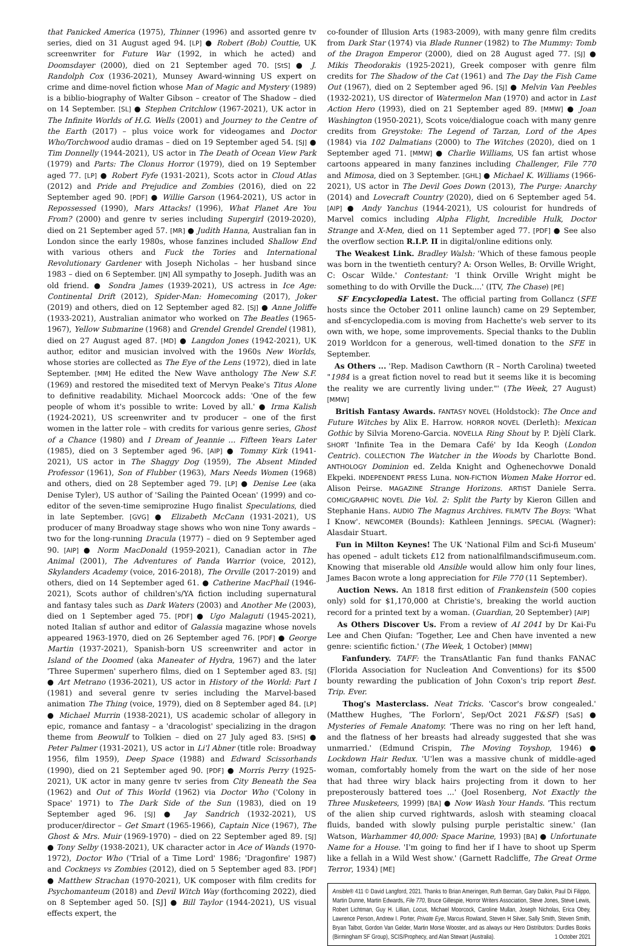that Panicked America (1975), Thinner (1996) and assorted genre tv series, died on 31 August aged 94. [LP] ● Robert (Bob) Couttie, UK screenwriter for Future War (1992, in which he acted) and Doomsdayer (2000), died on 21 September aged 70. [StS] ● J. Randolph Cox (1936-2021), Munsey Award-winning US expert on crime and dime-novel fiction whose Man of Magic and Mystery (1989) is a biblio-biography of Walter Gibson – creator of The Shadow – died on 14 September. [SL] ● Stephen Critchlow (1967-2021), UK actor in The Infinite Worlds of H.G. Wells (2001) and Journey to the Centre of the Earth (2017) – plus voice work for videogames and Doctor Who/Torchwood audio dramas – died on 19 September aged 54. [SJ] ● Tim Donnelly (1944-2021), US actor in The Death of Ocean View Park (1979) and Parts: The Clonus Horror (1979), died on 19 September aged 77. [LP] ● Robert Fyfe (1931-2021), Scots actor in Cloud Atlas (2012) and Pride and Prejudice and Zombies (2016), died on 22 September aged 90. [PDF] ● Willie Garson (1964-2021), US actor in Repossessed (1990), Mars Attacks! (1996), What Planet Are You From? (2000) and genre tv series including Supergirl (2019-2020), died on 21 September aged 57. [MR] ● Judith Hanna, Australian fan in London since the early 1980s, whose fanzines included Shallow End with various others and Fuck the Tories and International Revolutionary Gardener with Joseph Nicholas – her husband since 1983 – died on 6 September. [JN] All sympathy to Joseph. Judith was an old friend. ● Sondra James (1939-2021), US actress in Ice Age: Continental Drift (2012), Spider-Man: Homecoming (2017), Joker (2019) and others, died on 12 September aged 82. [SJ] ● Anne Joliffe (1933-2021), Australian animator who worked on The Beatles (1965-1967), Yellow Submarine (1968) and Grendel Grendel Grendel (1981), died on 27 August aged 87. [MD] ● Langdon Jones (1942-2021), UK author, editor and musician involved with the 1960s New Worlds, whose stories are collected as The Eye of the Lens (1972), died in late September. [MM] He edited the New Wave anthology The New S.F. (1969) and restored the misedited text of Mervyn Peake's Titus Alone to definitive readability. Michael Moorcock adds: 'One of the few people of whom it's possible to write: Loved by all.' ● Irma Kalish (1924-2021), US screenwriter and tv producer – one of the first women in the latter role – with credits for various genre series, Ghost of a Chance (1980) and I Dream of Jeannie ... Fifteen Years Later (1985), died on 3 September aged 96. [AIP] ● Tommy Kirk (1941-2021), US actor in The Shaggy Dog (1959), The Absent Minded Professor (1961), Son of Flubber (1963), Mars Needs Women (1968) and others, died on 28 September aged 79. [LP] ● Denise Lee (aka Denise Tyler), US author of 'Sailing the Painted Ocean' (1999) and co-editor of the seven-time semiprozine Hugo finalist Speculations, died in late September. [GVG] ● Elizabeth McCann (1931-2021), US producer of many Broadway stage shows who won nine Tony awards – two for the long-running Dracula (1977) – died on 9 September aged 90. [AIP] ● Norm MacDonald (1959-2021), Canadian actor in The Animal (2001), The Adventures of Panda Warrior (voice, 2012), Skylanders Academy (voice, 2016-2018), The Orville (2017-2019) and others, died on 14 September aged 61. ● Catherine MacPhail (1946-2021), Scots author of children's/YA fiction including supernatural and fantasy tales such as Dark Waters (2003) and Another Me (2003), died on 1 September aged 75. [PDF] ● Ugo Malaguti (1945-2021), noted Italian sf author and editor of Galassia magazine whose novels appeared 1963-1970, died on 26 September aged 76. [PDF] ● George Martin (1937-2021), Spanish-born US screenwriter and actor in Island of the Doomed (aka Maneater of Hydra, 1967) and the later 'Three Supermen' superhero films, died on 1 September aged 83. [SJ] ● Art Metrano (1936-2021), US actor in History of the World: Part I (1981) and several genre tv series including the Marvel-based animation The Thing (voice, 1979), died on 8 September aged 84. [LP] ● Michael Murrin (1938-2021), US academic scholar of allegory in epic, romance and fantasy – a 'dracologist' specializing in the dragon theme from Beowulf to Tolkien – died on 27 July aged 83. [SHS] ● Peter Palmer (1931-2021), US actor in Li'l Abner (title role: Broadway 1956, film 1959), Deep Space (1988) and Edward Scissorhands (1990), died on 21 September aged 90. [PDF] ● Morris Perry (1925-2021), UK actor in many genre tv series from City Beneath the Sea (1962) and Out of This World (1962) via Doctor Who ('Colony in Space' 1971) to The Dark Side of the Sun (1983), died on 19 September aged 96. [SJ] ● Jay Sandrich (1932-2021), US producer/director – Get Smart (1965-1966), Captain Nice (1967), The Ghost & Mrs. Muir (1969-1970) – died on 22 September aged 89. [SJ] ● Tony Selby (1938-2021), UK character actor in Ace of Wands (1970-1972), Doctor Who ('Trial of a Time Lord' 1986; 'Dragonfire' 1987) and Cockneys vs Zombies (2012), died on 5 September aged 83. [PDF] ● Matthew Strachan (1970-2021), UK composer with film credits for Psychomanteum (2018) and Devil Witch Way (forthcoming 2022), died on 8 September aged 50. [SJ] ● Bill Taylor (1944-2021), US visual effects expert, the
co-founder of Illusion Arts (1983-2009), with many genre film credits from Dark Star (1974) via Blade Runner (1982) to The Mummy: Tomb of the Dragon Emperor (2000), died on 28 August aged 77. [SJ] ● Mikis Theodorakis (1925-2021), Greek composer with genre film credits for The Shadow of the Cat (1961) and The Day the Fish Came Out (1967), died on 2 September aged 96. [SJ] ● Melvin Van Peebles (1932-2021), US director of Watermelon Man (1970) and actor in Last Action Hero (1993), died on 21 September aged 89. [MMW] ● Joan Washington (1950-2021), Scots voice/dialogue coach with many genre credits from Greystoke: The Legend of Tarzan, Lord of the Apes (1984) via 102 Dalmatians (2000) to The Witches (2020), died on 1 September aged 71. [MMW] ● Charlie Williams, US fan artist whose cartoons appeared in many fanzines including Challenger, File 770 and Mimosa, died on 3 September. [GHL] ● Michael K. Williams (1966-2021), US actor in The Devil Goes Down (2013), The Purge: Anarchy (2014) and Lovecraft Country (2020), died on 6 September aged 54. [AIP] ● Andy Yanchus (1944-2021), US colourist for hundreds of Marvel comics including Alpha Flight, Incredible Hulk, Doctor Strange and X-Men, died on 11 September aged 77. [PDF] ● See also the overflow section R.I.P. II in digital/online editions only.
The Weakest Link. Bradley Walsh: 'Which of these famous people was born in the twentieth century? A: Orson Welles, B: Orville Wright, C: Oscar Wilde.' Contestant: 'I think Orville Wright might be something to do with Orville the Duck....' (ITV, The Chase) [PE]
SF Encyclopedia Latest. The official parting from Gollancz (SFE hosts since the October 2011 online launch) came on 29 September, and sf-encyclopedia.com is moving from Hachette's web server to its own with, we hope, some improvements. Special thanks to the Dublin 2019 Worldcon for a generous, well-timed donation to the SFE in September.
As Others ... 'Rep. Madison Cawthorn (R – North Carolina) tweeted "1984 is a great fiction novel to read but it seems like it is becoming the reality we are currently living under."' (The Week, 27 August) [MMW]
British Fantasy Awards. FANTASY NOVEL (Holdstock): The Once and Future Witches by Alix E. Harrow. HORROR NOVEL (Derleth): Mexican Gothic by Silvia Moreno-Garcia. NOVELLA Ring Shout by P. Djèlí Clark. SHORT 'Infinite Tea in the Demara Café' by Ida Keogh (London Centric). COLLECTION The Watcher in the Woods by Charlotte Bond. ANTHOLOGY Dominion ed. Zelda Knight and Oghenechovwe Donald Ekpeki. INDEPENDENT PRESS Luna. NON-FICTION Women Make Horror ed. Alison Peirse. MAGAZINE Strange Horizons. ARTIST Daniele Serra. COMIC/GRAPHIC NOVEL Die Vol. 2: Split the Party by Kieron Gillen and Stephanie Hans. AUDIO The Magnus Archives. FILM/TV The Boys: 'What I Know'. NEWCOMER (Bounds): Kathleen Jennings. SPECIAL (Wagner): Alasdair Stuart.
Fun in Milton Keynes! The UK 'National Film and Sci-fi Museum' has opened – adult tickets £12 from nationalfilmandscifimuseum.com. Knowing that miserable old Ansible would allow him only four lines, James Bacon wrote a long appreciation for File 770 (11 September).
Auction News. An 1818 first edition of Frankenstein (500 copies only) sold for $1,170,000 at Christie's, breaking the world auction record for a printed text by a woman. (Guardian, 20 September) [AIP]
As Others Discover Us. From a review of AI 2041 by Dr Kai-Fu Lee and Chen Qiufan: 'Together, Lee and Chen have invented a new genre: scientific fiction.' (The Week, 1 October) [MMW]
Fanfundery. TAFF: the TransAtlantic Fan fund thanks FANAC (Florida Association for Nucleation And Conventions) for its $500 bounty rewarding the publication of John Coxon's trip report Best. Trip. Ever.
Thog's Masterclass. Neat Tricks. 'Cascor's brow congealed.' (Matthew Hughes, 'The Forlorn', Sep/Oct 2021 F&SF) [SaS] ● Mysteries of Female Anatomy. 'There was no ring on her left hand, and the flatness of her breasts had already suggested that she was unmarried.' (Edmund Crispin, The Moving Toyshop, 1946) ● Lockdown Hair Redux. 'U'len was a massive chunk of middle-aged woman, comfortably homely from the wart on the side of her nose that had three wiry black hairs projecting from it down to her preposterously battered toes ...' (Joel Rosenberg, Not Exactly the Three Musketeers, 1999) [BA] ● Now Wash Your Hands. 'This rectum of the alien ship curved rightwards, aslosh with steaming cloacal fluids, banded with slowly pulsing purple peristaltic sinew.' (Ian Watson, Warhammer 40,000: Space Marine, 1993) [BA] ● Unfortunate Name for a House. 'I'm going to find her if I have to shoot up Sperm like a fellah in a Wild West show.' (Garnett Radcliffe, The Great Orme Terror, 1934) [ME]
Ansible® 411 © David Langford, 2021. Thanks to Brian Ameringen, Ruth Berman, Gary Dalkin, Paul Di Filippo, Martin Dunne, Martin Edwards, File 770, Bruce Gillespie, Horror Writers Association, Steve Jones, Steve Lewis, Robert Lichtman, Guy H. Lillian, Locus, Michael Moorcock, Caroline Mullan, Joseph Nicholas, Erica Obey, Lawrence Person, Andrew I. Porter, Private Eye, Marcus Rowland, Steven H Silver, Sally Smith, Steven Smith, Bryan Talbot, Gordon Van Gelder, Martin Morse Wooster, and as always our Hero Distributors: Durdles Books (Birmingham SF Group), SCIS/Prophecy, and Alan Stewart (Australia). 1 October 2021